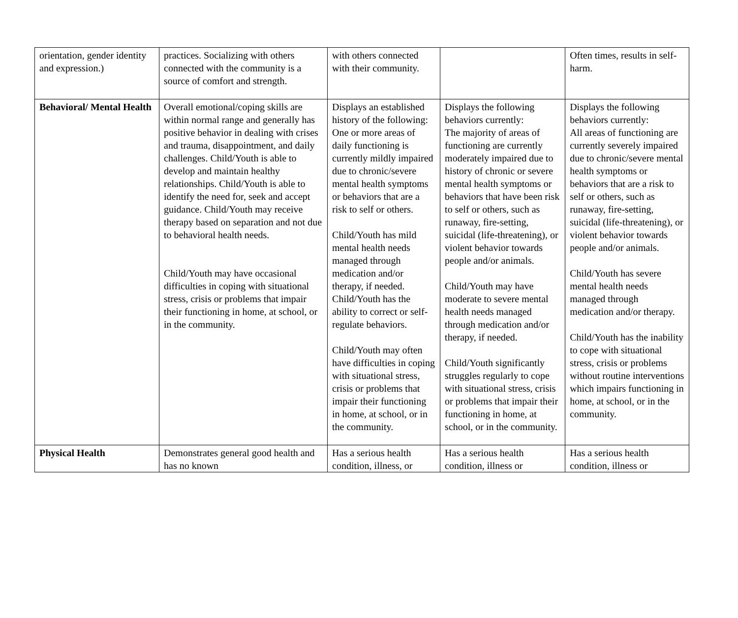| orientation, gender identity and expression.) | practices. Socializing with others connected with the community is a source of comfort and strength. | with others connected with their community. | | Often times, results in self-harm. |
| Behavioral/ Mental Health | Overall emotional/coping skills are within normal range and generally has positive behavior in dealing with crises and trauma, disappointment, and daily challenges. Child/Youth is able to develop and maintain healthy relationships. Child/Youth is able to identify the need for, seek and accept guidance. Child/Youth may receive therapy based on separation and not due to behavioral health needs. Child/Youth may have occasional difficulties in coping with situational stress, crisis or problems that impair their functioning in home, at school, or in the community. | Displays an established history of the following: One or more areas of daily functioning is currently mildly impaired due to chronic/severe mental health symptoms or behaviors that are a risk to self or others. Child/Youth has mild mental health needs managed through medication and/or therapy, if needed. Child/Youth has the ability to correct or self-regulate behaviors. Child/Youth may often have difficulties in coping with situational stress, crisis or problems that impair their functioning in home, at school, or in the community. | Displays the following behaviors currently: The majority of areas of functioning are currently moderately impaired due to history of chronic or severe mental health symptoms or behaviors that have been risk to self or others, such as runaway, fire-setting, suicidal (life-threatening), or violent behavior towards people and/or animals. Child/Youth may have moderate to severe mental health needs managed through medication and/or therapy, if needed. Child/Youth significantly struggles regularly to cope with situational stress, crisis or problems that impair their functioning in home, at school, or in the community. | Displays the following behaviors currently: All areas of functioning are currently severely impaired due to chronic/severe mental health symptoms or behaviors that are a risk to self or others, such as runaway, fire-setting, suicidal (life-threatening), or violent behavior towards people and/or animals. Child/Youth has severe mental health needs managed through medication and/or therapy. Child/Youth has the inability to cope with situational stress, crisis or problems without routine interventions which impairs functioning in home, at school, or in the community. |
| Physical Health | Demonstrates general good health and has no known | Has a serious health condition, illness, or | Has a serious health condition, illness or | Has a serious health condition, illness or |